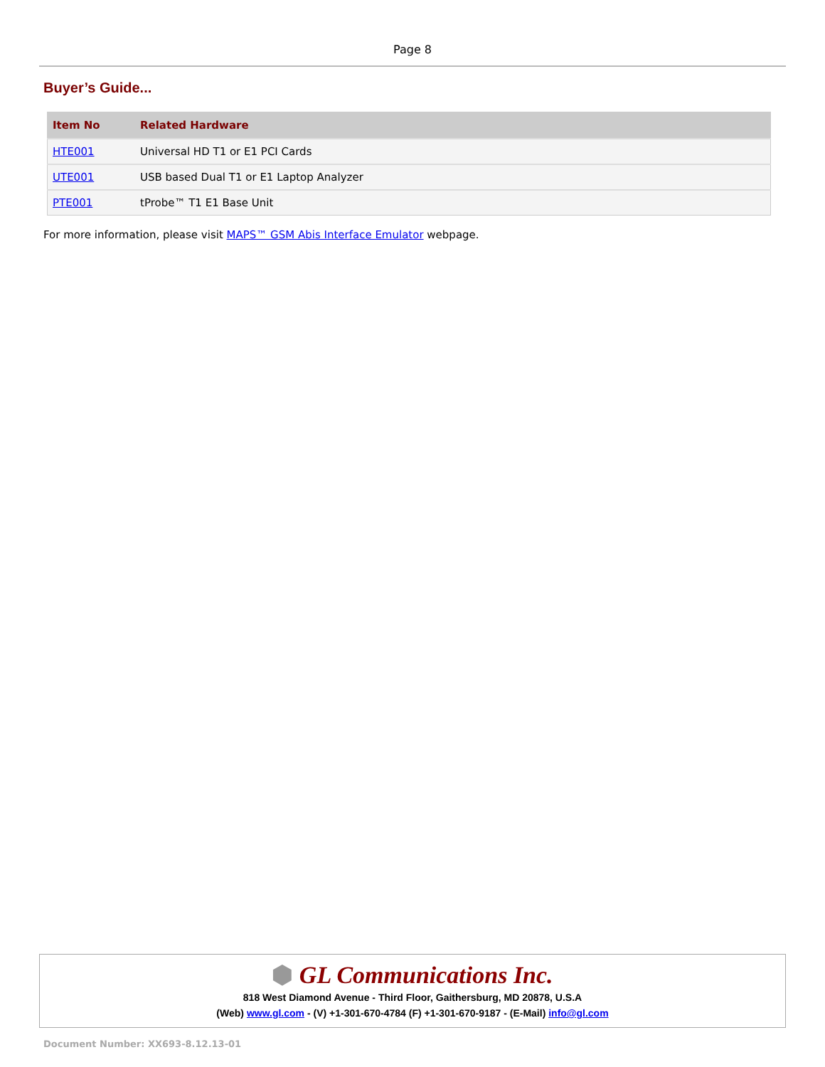Page 8
Buyer’s Guide...
| Item No | Related Hardware |
| --- | --- |
| HTE001 | Universal HD T1 or E1 PCI Cards |
| UTE001 | USB based Dual T1 or E1 Laptop Analyzer |
| PTE001 | tProbe™ T1 E1 Base Unit |
For more information, please visit MAPS™ GSM Abis Interface Emulator webpage.
⬢ GL Communications Inc.
818 West Diamond Avenue - Third Floor, Gaithersburg, MD 20878, U.S.A
(Web) www.gl.com - (V) +1-301-670-4784 (F) +1-301-670-9187 - (E-Mail) info@gl.com
Document Number: XX693-8.12.13-01